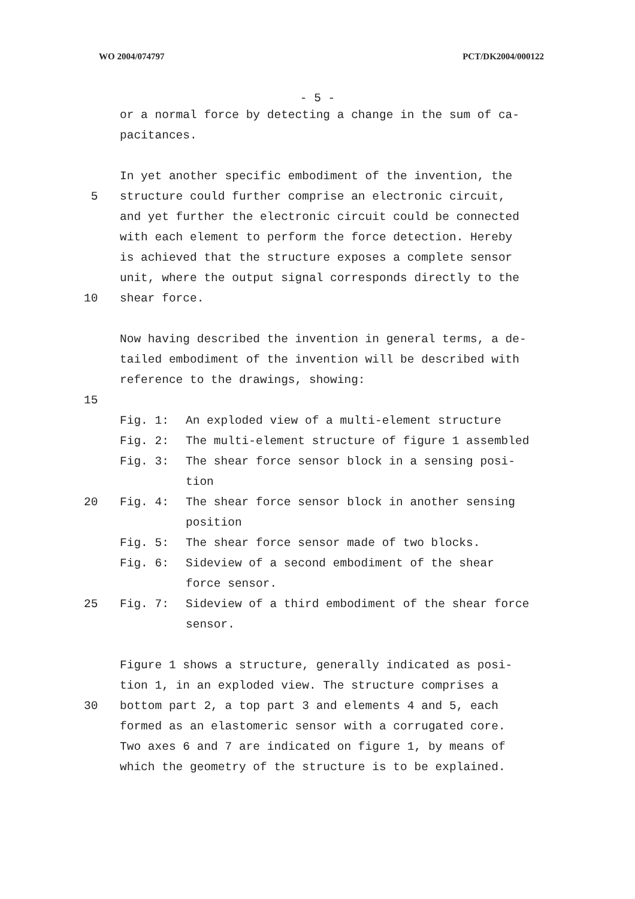WO 2004/074797 PCT/DK2004/000122
- 5 -
or a normal force by detecting a change in the sum of ca-
pacitances.
In yet another specific embodiment of the invention, the
5 structure could further comprise an electronic circuit,
and yet further the electronic circuit could be connected
with each element to perform the force detection. Hereby
is achieved that the structure exposes a complete sensor
unit, where the output signal corresponds directly to the
10 shear force.
Now having described the invention in general terms, a de-
tailed embodiment of the invention will be described with
reference to the drawings, showing:
15
Fig. 1: An exploded view of a multi-element structure
Fig. 2: The multi-element structure of figure 1 assembled
Fig. 3: The shear force sensor block in a sensing posi-
tion
20 Fig. 4: The shear force sensor block in another sensing
position
Fig. 5: The shear force sensor made of two blocks.
Fig. 6: Sideview of a second embodiment of the shear
force sensor.
25 Fig. 7: Sideview of a third embodiment of the shear force
sensor.
Figure 1 shows a structure, generally indicated as posi-
tion 1, in an exploded view. The structure comprises a
30 bottom part 2, a top part 3 and elements 4 and 5, each
formed as an elastomeric sensor with a corrugated core.
Two axes 6 and 7 are indicated on figure 1, by means of
which the geometry of the structure is to be explained.